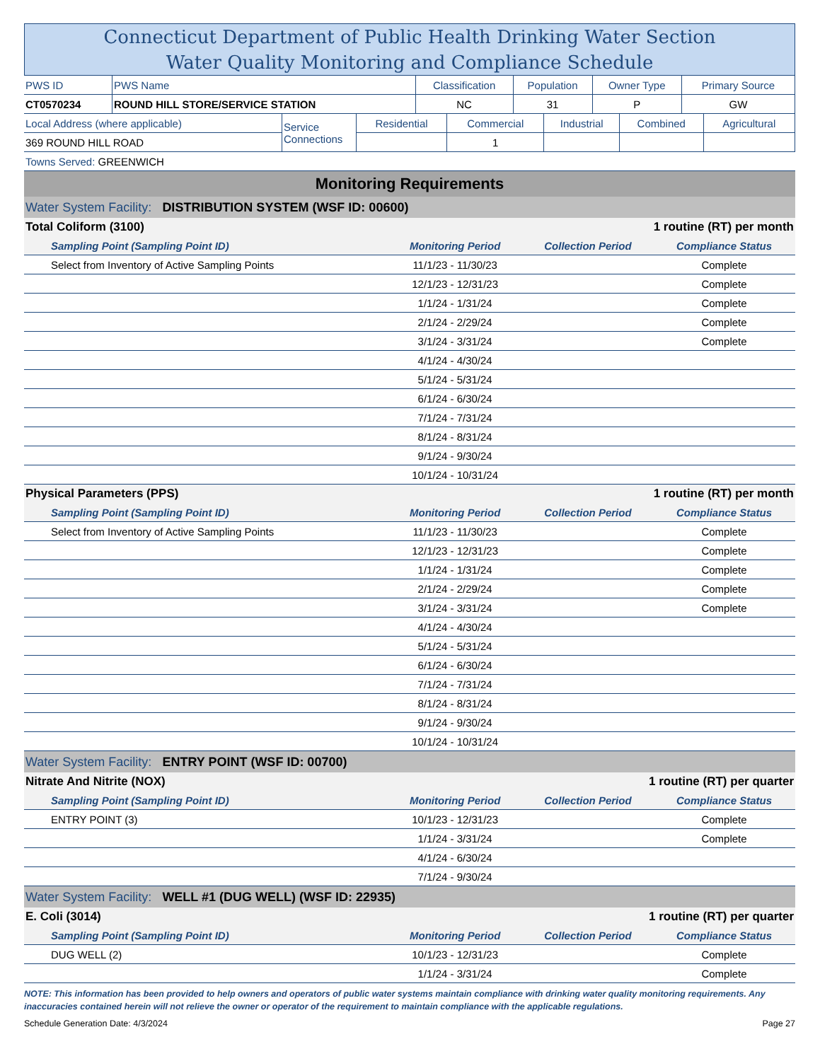Connecticut Department of Public Health Drinking Water Section
Water Quality Monitoring and Compliance Schedule
| PWS ID | PWS Name | Classification | Population | Owner Type | Primary Source |
| CT0570234 | ROUND HILL STORE/SERVICE STATION | NC | 31 | P | GW |
| Local Address (where applicable) | Service Connections | Residential | Commercial | Industrial | Combined | Agricultural |
| 369 ROUND HILL ROAD | | | 1 | | | |
| Towns Served: GREENWICH | | | | | | |
| Monitoring Requirements | | | |
| Water System Facility: DISTRIBUTION SYSTEM (WSF ID: 00600) | | | |
| Total Coliform (3100) | | 1 routine (RT) per month | |
| Sampling Point (Sampling Point ID) | Monitoring Period | Collection Period | Compliance Status |
| Select from Inventory of Active Sampling Points | 11/1/23 - 11/30/23 | | Complete |
| | 12/1/23 - 12/31/23 | | Complete |
| | 1/1/24 - 1/31/24 | | Complete |
| | 2/1/24 - 2/29/24 | | Complete |
| | 3/1/24 - 3/31/24 | | Complete |
| | 4/1/24 - 4/30/24 | | |
| | 5/1/24 - 5/31/24 | | |
| | 6/1/24 - 6/30/24 | | |
| | 7/1/24 - 7/31/24 | | |
| | 8/1/24 - 8/31/24 | | |
| | 9/1/24 - 9/30/24 | | |
| | 10/1/24 - 10/31/24 | | |
| Physical Parameters (PPS) | | 1 routine (RT) per month | |
| Sampling Point (Sampling Point ID) | Monitoring Period | Collection Period | Compliance Status |
| Select from Inventory of Active Sampling Points | 11/1/23 - 11/30/23 | | Complete |
| | 12/1/23 - 12/31/23 | | Complete |
| | 1/1/24 - 1/31/24 | | Complete |
| | 2/1/24 - 2/29/24 | | Complete |
| | 3/1/24 - 3/31/24 | | Complete |
| | 4/1/24 - 4/30/24 | | |
| | 5/1/24 - 5/31/24 | | |
| | 6/1/24 - 6/30/24 | | |
| | 7/1/24 - 7/31/24 | | |
| | 8/1/24 - 8/31/24 | | |
| | 9/1/24 - 9/30/24 | | |
| | 10/1/24 - 10/31/24 | | |
| Water System Facility: ENTRY POINT (WSF ID: 00700) | | | |
| Nitrate And Nitrite (NOX) | | 1 routine (RT) per quarter | |
| Sampling Point (Sampling Point ID) | Monitoring Period | Collection Period | Compliance Status |
| ENTRY POINT (3) | 10/1/23 - 12/31/23 | | Complete |
| | 1/1/24 - 3/31/24 | | Complete |
| | 4/1/24 - 6/30/24 | | |
| | 7/1/24 - 9/30/24 | | |
| Water System Facility: WELL #1 (DUG WELL) (WSF ID: 22935) | | | |
| E. Coli (3014) | | 1 routine (RT) per quarter | |
| Sampling Point (Sampling Point ID) | Monitoring Period | Collection Period | Compliance Status |
| DUG WELL (2) | 10/1/23 - 12/31/23 | | Complete |
| | 1/1/24 - 3/31/24 | | Complete |
NOTE: This information has been provided to help owners and operators of public water systems maintain compliance with drinking water quality monitoring requirements. Any inaccuracies contained herein will not relieve the owner or operator of the requirement to maintain compliance with the applicable regulations.
Schedule Generation Date: 4/3/2024 Page 27